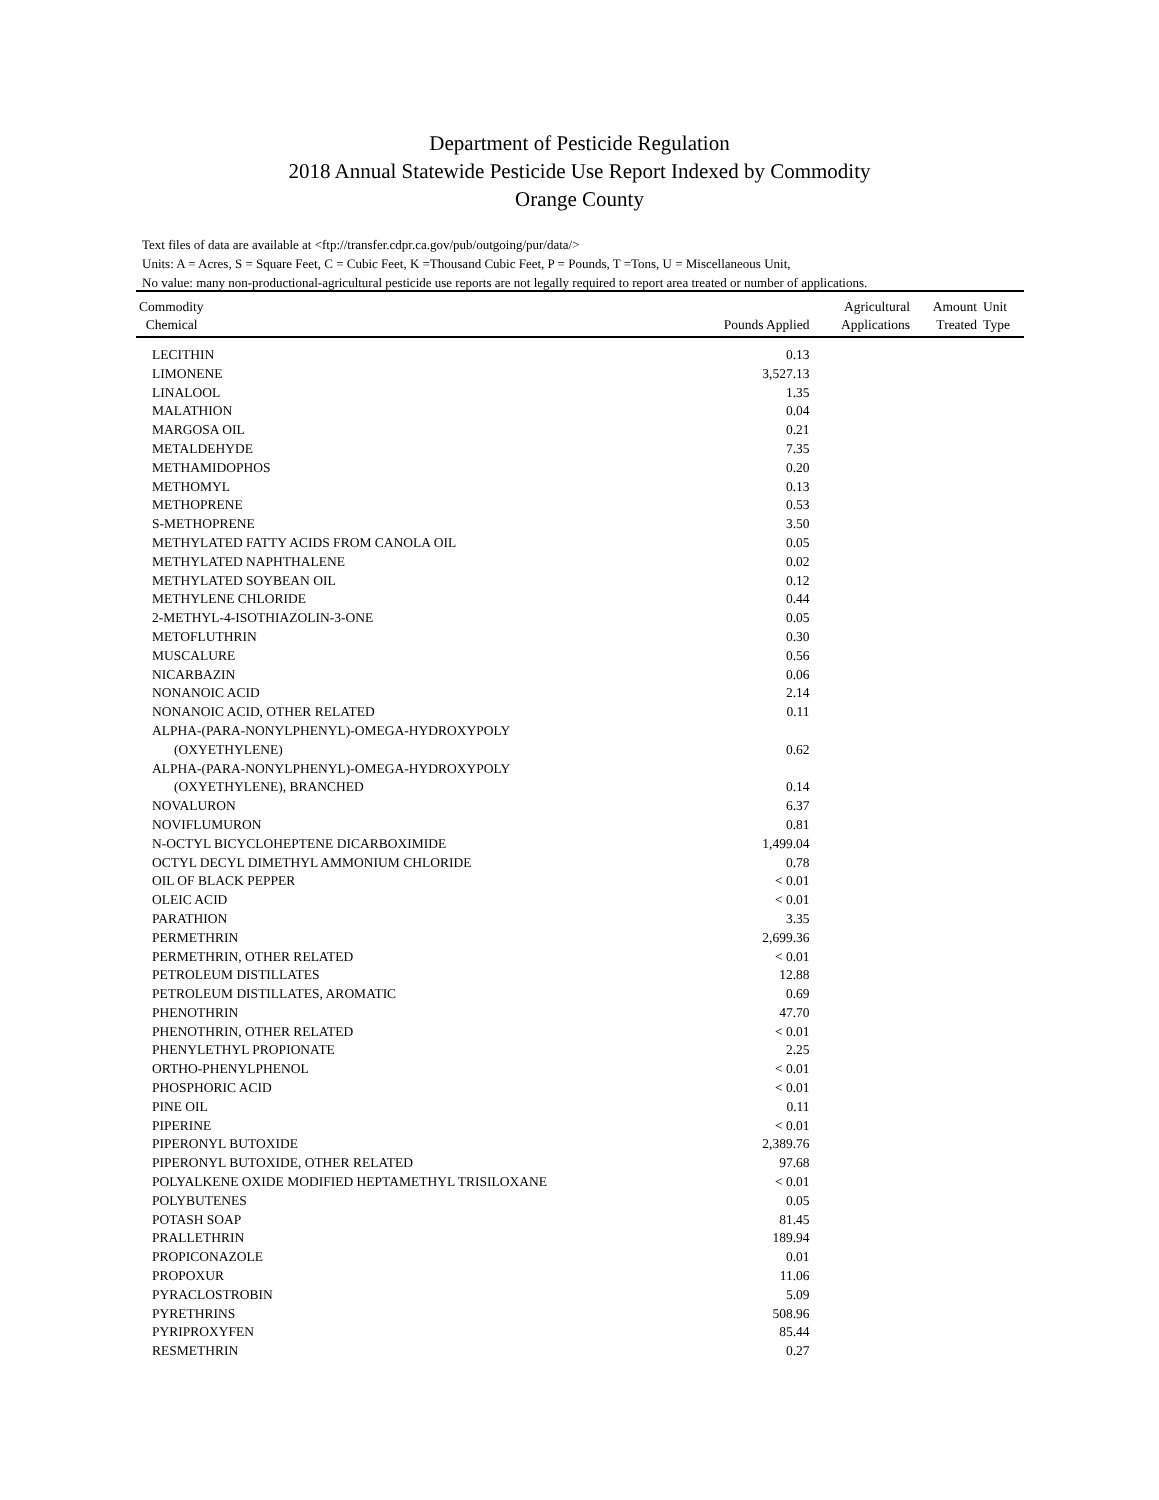Department of Pesticide Regulation
2018 Annual Statewide Pesticide Use Report Indexed by Commodity
Orange County
Text files of data are available at <ftp://transfer.cdpr.ca.gov/pub/outgoing/pur/data/>
Units: A = Acres, S = Square Feet, C = Cubic Feet, K =Thousand Cubic Feet, P = Pounds, T =Tons, U = Miscellaneous Unit,
No value: many non-productional-agricultural pesticide use reports are not legally required to report area treated or number of applications.
| Commodity Chemical | Pounds Applied | Agricultural Applications | Amount Treated | Unit Type |
| --- | --- | --- | --- | --- |
| LECITHIN | 0.13 | | | |
| LIMONENE | 3,527.13 | | | |
| LINALOOL | 1.35 | | | |
| MALATHION | 0.04 | | | |
| MARGOSA OIL | 0.21 | | | |
| METALDEHYDE | 7.35 | | | |
| METHAMIDOPHOS | 0.20 | | | |
| METHOMYL | 0.13 | | | |
| METHOPRENE | 0.53 | | | |
| S-METHOPRENE | 3.50 | | | |
| METHYLATED FATTY ACIDS FROM CANOLA OIL | 0.05 | | | |
| METHYLATED NAPHTHALENE | 0.02 | | | |
| METHYLATED SOYBEAN OIL | 0.12 | | | |
| METHYLENE CHLORIDE | 0.44 | | | |
| 2-METHYL-4-ISOTHIAZOLIN-3-ONE | 0.05 | | | |
| METOFLUTHRIN | 0.30 | | | |
| MUSCALURE | 0.56 | | | |
| NICARBAZIN | 0.06 | | | |
| NONANOIC ACID | 2.14 | | | |
| NONANOIC ACID, OTHER RELATED | 0.11 | | | |
| ALPHA-(PARA-NONYLPHENYL)-OMEGA-HYDROXYPOLY (OXYETHYLENE) | 0.62 | | | |
| ALPHA-(PARA-NONYLPHENYL)-OMEGA-HYDROXYPOLY (OXYETHYLENE), BRANCHED | 0.14 | | | |
| NOVALURON | 6.37 | | | |
| NOVIFLUMURON | 0.81 | | | |
| N-OCTYL BICYCLOHEPTENE DICARBOXIMIDE | 1,499.04 | | | |
| OCTYL DECYL DIMETHYL AMMONIUM CHLORIDE | 0.78 | | | |
| OIL OF BLACK PEPPER | < 0.01 | | | |
| OLEIC ACID | < 0.01 | | | |
| PARATHION | 3.35 | | | |
| PERMETHRIN | 2,699.36 | | | |
| PERMETHRIN, OTHER RELATED | < 0.01 | | | |
| PETROLEUM DISTILLATES | 12.88 | | | |
| PETROLEUM DISTILLATES, AROMATIC | 0.69 | | | |
| PHENOTHRIN | 47.70 | | | |
| PHENOTHRIN, OTHER RELATED | < 0.01 | | | |
| PHENYLETHYL PROPIONATE | 2.25 | | | |
| ORTHO-PHENYLPHENOL | < 0.01 | | | |
| PHOSPHORIC ACID | < 0.01 | | | |
| PINE OIL | 0.11 | | | |
| PIPERINE | < 0.01 | | | |
| PIPERONYL BUTOXIDE | 2,389.76 | | | |
| PIPERONYL BUTOXIDE, OTHER RELATED | 97.68 | | | |
| POLYALKENE OXIDE MODIFIED HEPTAMETHYL TRISILOXANE | < 0.01 | | | |
| POLYBUTENES | 0.05 | | | |
| POTASH SOAP | 81.45 | | | |
| PRALLETHRIN | 189.94 | | | |
| PROPICONAZOLE | 0.01 | | | |
| PROPOXUR | 11.06 | | | |
| PYRACLOSTROBIN | 5.09 | | | |
| PYRETHRINS | 508.96 | | | |
| PYRIPROXYFEN | 85.44 | | | |
| RESMETHRIN | 0.27 | | | |